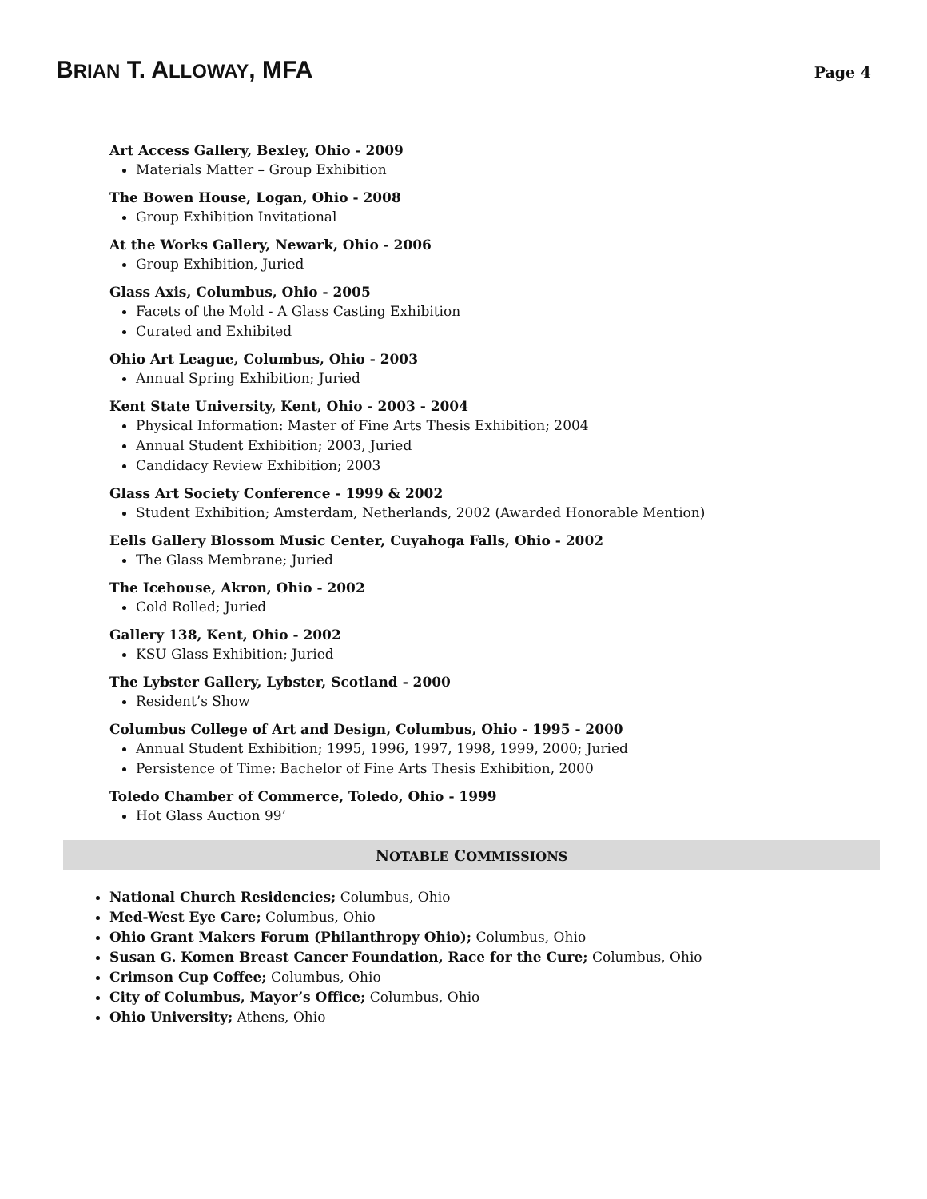BRIAN T. ALLOWAY, MFA
Page 4
Art Access Gallery, Bexley, Ohio - 2009
Materials Matter – Group Exhibition
The Bowen House, Logan, Ohio - 2008
Group Exhibition Invitational
At the Works Gallery, Newark, Ohio - 2006
Group Exhibition, Juried
Glass Axis, Columbus, Ohio - 2005
Facets of the Mold - A Glass Casting Exhibition
Curated and Exhibited
Ohio Art League, Columbus, Ohio - 2003
Annual Spring Exhibition; Juried
Kent State University, Kent, Ohio - 2003 - 2004
Physical Information: Master of Fine Arts Thesis Exhibition; 2004
Annual Student Exhibition; 2003, Juried
Candidacy Review Exhibition; 2003
Glass Art Society Conference - 1999 & 2002
Student Exhibition; Amsterdam, Netherlands, 2002 (Awarded Honorable Mention)
Eells Gallery Blossom Music Center, Cuyahoga Falls, Ohio - 2002
The Glass Membrane; Juried
The Icehouse, Akron, Ohio - 2002
Cold Rolled; Juried
Gallery 138, Kent, Ohio - 2002
KSU Glass Exhibition; Juried
The Lybster Gallery, Lybster, Scotland - 2000
Resident’s Show
Columbus College of Art and Design, Columbus, Ohio - 1995 - 2000
Annual Student Exhibition; 1995, 1996, 1997, 1998, 1999, 2000; Juried
Persistence of Time: Bachelor of Fine Arts Thesis Exhibition, 2000
Toledo Chamber of Commerce, Toledo, Ohio - 1999
Hot Glass Auction 99’
NOTABLE COMMISSIONS
National Church Residencies; Columbus, Ohio
Med-West Eye Care; Columbus, Ohio
Ohio Grant Makers Forum (Philanthropy Ohio); Columbus, Ohio
Susan G. Komen Breast Cancer Foundation, Race for the Cure; Columbus, Ohio
Crimson Cup Coffee; Columbus, Ohio
City of Columbus, Mayor’s Office; Columbus, Ohio
Ohio University; Athens, Ohio